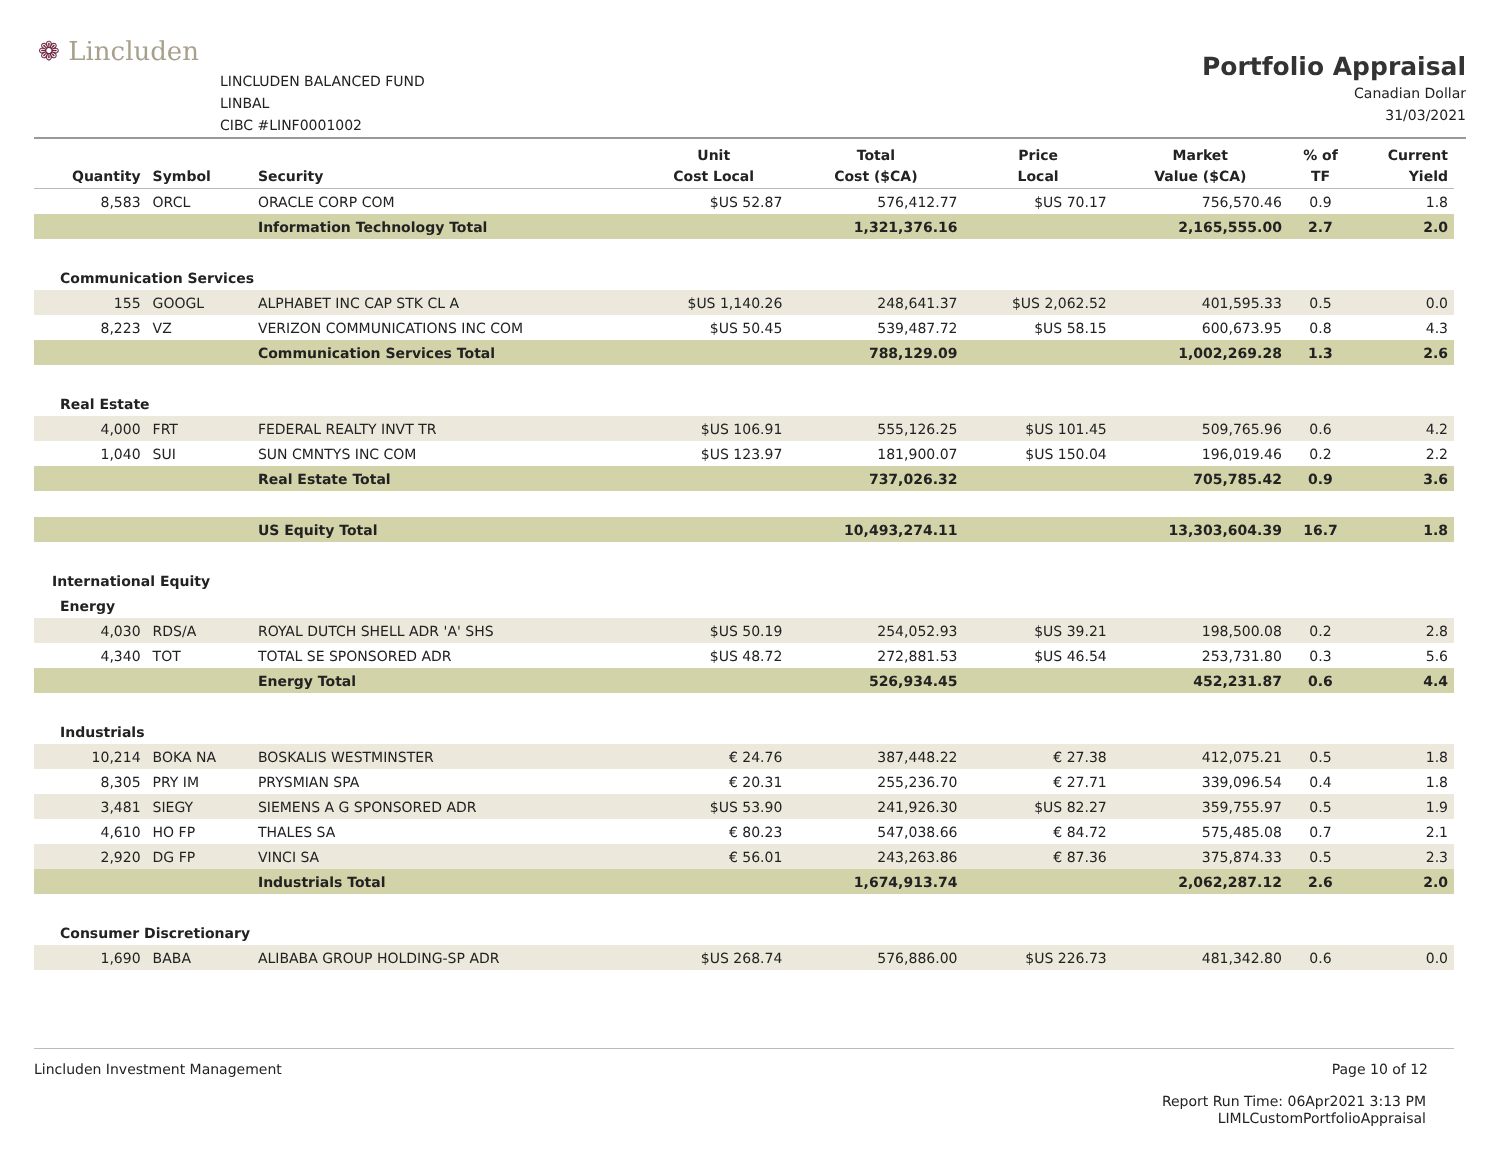❁ Lincluden
LINCLUDEN BALANCED FUND
LINBAL
CIBC #LINF0001002
Portfolio Appraisal
Canadian Dollar
31/03/2021
| Quantity | Symbol | Security | Unit Cost Local | Total Cost ($CA) | Price Local | Market Value ($CA) | % of TF | Current Yield |
| --- | --- | --- | --- | --- | --- | --- | --- | --- |
| 8,583 | ORCL | ORACLE CORP COM | $US 52.87 | 576,412.77 | $US 70.17 | 756,570.46 | 0.9 | 1.8 |
| | | Information Technology Total | | 1,321,376.16 | | 2,165,555.00 | 2.7 | 2.0 |
| Communication Services | | | | | | | | |
| 155 | GOOGL | ALPHABET INC CAP STK CL A | $US 1,140.26 | 248,641.37 | $US 2,062.52 | 401,595.33 | 0.5 | 0.0 |
| 8,223 | VZ | VERIZON COMMUNICATIONS INC COM | $US 50.45 | 539,487.72 | $US 58.15 | 600,673.95 | 0.8 | 4.3 |
| | | Communication Services Total | | 788,129.09 | | 1,002,269.28 | 1.3 | 2.6 |
| Real Estate | | | | | | | | |
| 4,000 | FRT | FEDERAL REALTY INVT TR | $US 106.91 | 555,126.25 | $US 101.45 | 509,765.96 | 0.6 | 4.2 |
| 1,040 | SUI | SUN CMNTYS INC COM | $US 123.97 | 181,900.07 | $US 150.04 | 196,019.46 | 0.2 | 2.2 |
| | | Real Estate Total | | 737,026.32 | | 705,785.42 | 0.9 | 3.6 |
| | | US Equity Total | | 10,493,274.11 | | 13,303,604.39 | 16.7 | 1.8 |
| International Equity | | | | | | | | |
| Energy | | | | | | | | |
| 4,030 | RDS/A | ROYAL DUTCH SHELL ADR 'A' SHS | $US 50.19 | 254,052.93 | $US 39.21 | 198,500.08 | 0.2 | 2.8 |
| 4,340 | TOT | TOTAL SE SPONSORED ADR | $US 48.72 | 272,881.53 | $US 46.54 | 253,731.80 | 0.3 | 5.6 |
| | | Energy Total | | 526,934.45 | | 452,231.87 | 0.6 | 4.4 |
| Industrials | | | | | | | | |
| 10,214 | BOKA NA | BOSKALIS WESTMINSTER | € 24.76 | 387,448.22 | € 27.38 | 412,075.21 | 0.5 | 1.8 |
| 8,305 | PRY IM | PRYSMIAN SPA | € 20.31 | 255,236.70 | € 27.71 | 339,096.54 | 0.4 | 1.8 |
| 3,481 | SIEGY | SIEMENS A G SPONSORED ADR | $US 53.90 | 241,926.30 | $US 82.27 | 359,755.97 | 0.5 | 1.9 |
| 4,610 | HO FP | THALES SA | € 80.23 | 547,038.66 | € 84.72 | 575,485.08 | 0.7 | 2.1 |
| 2,920 | DG FP | VINCI SA | € 56.01 | 243,263.86 | € 87.36 | 375,874.33 | 0.5 | 2.3 |
| | | Industrials Total | | 1,674,913.74 | | 2,062,287.12 | 2.6 | 2.0 |
| Consumer Discretionary | | | | | | | | |
| 1,690 | BABA | ALIBABA GROUP HOLDING-SP ADR | $US 268.74 | 576,886.00 | $US 226.73 | 481,342.80 | 0.6 | 0.0 |
Lincluden Investment Management Page 10 of 12
Report Run Time: 06Apr2021 3:13 PM
LIMLCustomPortfolioAppraisal